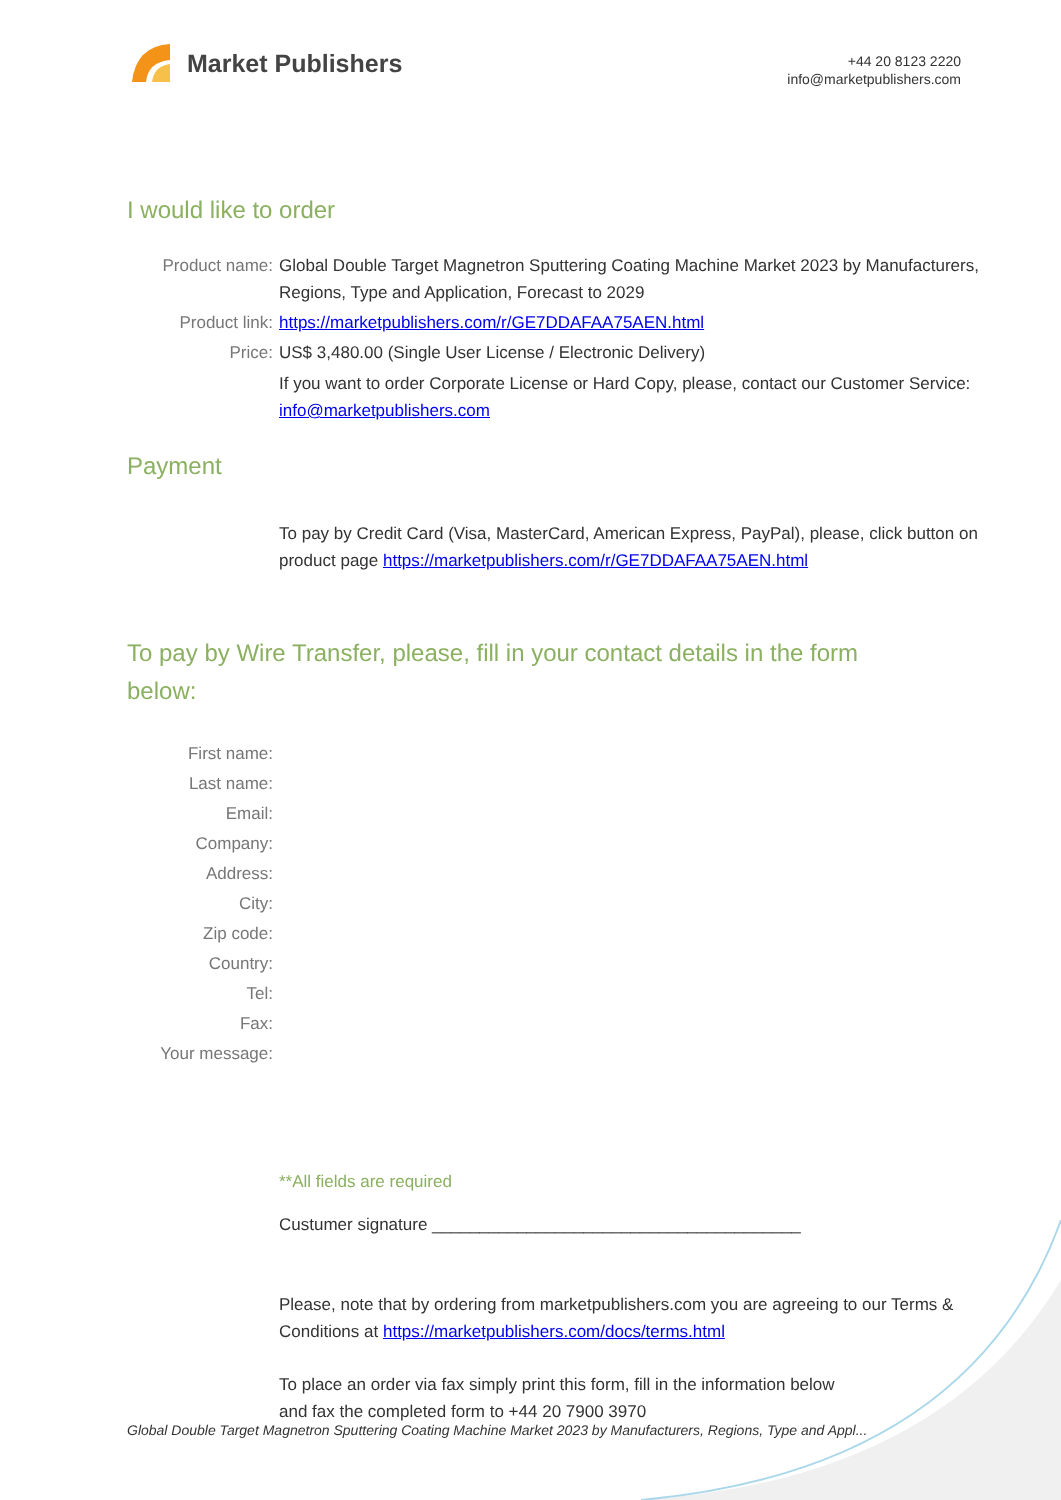Market Publishers
+44 20 8123 2220
info@marketpublishers.com
I would like to order
Product name: Global Double Target Magnetron Sputtering Coating Machine Market 2023 by Manufacturers, Regions, Type and Application, Forecast to 2029
Product link: https://marketpublishers.com/r/GE7DDAFAA75AEN.html
Price: US$ 3,480.00 (Single User License / Electronic Delivery)
If you want to order Corporate License or Hard Copy, please, contact our Customer Service:
info@marketpublishers.com
Payment
To pay by Credit Card (Visa, MasterCard, American Express, PayPal), please, click button on product page https://marketpublishers.com/r/GE7DDAFAA75AEN.html
To pay by Wire Transfer, please, fill in your contact details in the form below:
First name:
Last name:
Email:
Company:
Address:
City:
Zip code:
Country:
Tel:
Fax:
Your message:
**All fields are required
Custumer signature _______________________________________
Please, note that by ordering from marketpublishers.com you are agreeing to our Terms & Conditions at https://marketpublishers.com/docs/terms.html
To place an order via fax simply print this form, fill in the information below
and fax the completed form to +44 20 7900 3970
Global Double Target Magnetron Sputtering Coating Machine Market 2023 by Manufacturers, Regions, Type and Appl...